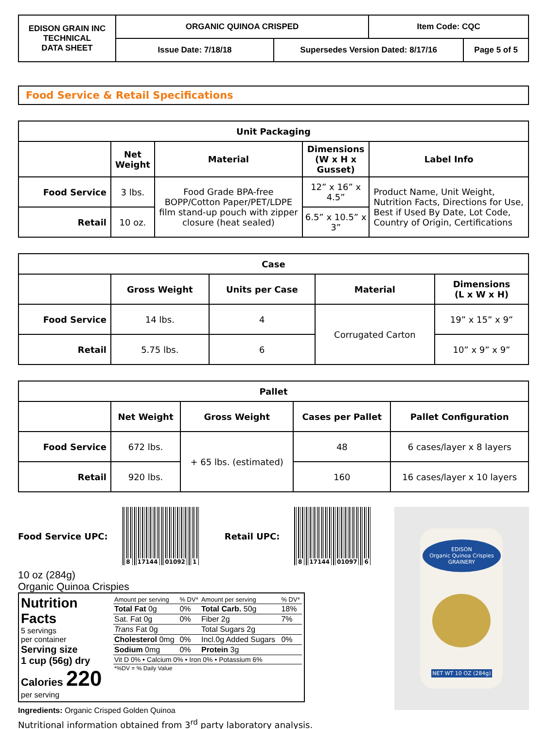| EDISON GRAIN INC TECHNICAL DATA SHEET | ORGANIC QUINOA CRISPED | | Item Code: CQC | |
| | Issue Date: 7/18/18 | Supersedes Version Dated: 8/17/16 | | Page 5 of 5 |
Food Service & Retail Specifications
| Unit Packaging | | | | |
| | Net Weight | Material | Dimensions (W x H x Gusset) | Label Info |
| Food Service | 3 lbs. | Food Grade BPA-free BOPP/Cotton Paper/PET/LDPE film stand-up pouch with zipper closure (heat sealed) | 12” x 16” x 4.5” | Product Name, Unit Weight, Nutrition Facts, Directions for Use, Best if Used By Date, Lot Code, Country of Origin, Certifications |
| Retail | 10 oz. | | 6.5” x 10.5” x 3” | |
| Case | | | | |
| | Gross Weight | Units per Case | Material | Dimensions (L x W x H) |
| Food Service | 14 lbs. | 4 | Corrugated Carton | 19” x 15” x 9” |
| Retail | 5.75 lbs. | 6 | | 10” x 9” x 9” |
| Pallet | | | | |
| | Net Weight | Gross Weight | Cases per Pallet | Pallet Configuration |
| Food Service | 672 lbs. | + 65 lbs. (estimated) | 48 | 6 cases/layer x 8 layers |
| Retail | 920 lbs. | | 160 | 16 cases/layer x 10 layers |
Food Service UPC:
8 17144 01092 1
Retail UPC:
8 17144 01097 6
10 oz (284g)
Organic Quinoa Crispies
Nutrition Facts
5 servings
per container
Serving size
1 cup (56g) dry
Calories 220
per serving
| Amount per serving | % DV* | Amount per serving | % DV* |
| Total Fat 0g | 0% | Total Carb. 50g | 18% |
| Sat. Fat 0g | 0% | Fiber 2g | 7% |
| Trans Fat 0g | | Total Sugars 2g | |
| Cholesterol 0mg | 0% | Incl.0g Added Sugars | 0% |
| Sodium 0mg | 0% | Protein 3g | |
| Vit D 0% • Calcium 0% • Iron 0% • Potassium 6% | | | |
| *%DV = % Daily Value | | | |
Ingredients: Organic Crisped Golden Quinoa
Nutritional information obtained from 3<sup>rd</sup> party laboratory analysis.
EDISON
Organic Quinoa Crispies
GRAINERY
NET WT 10 OZ (284g)